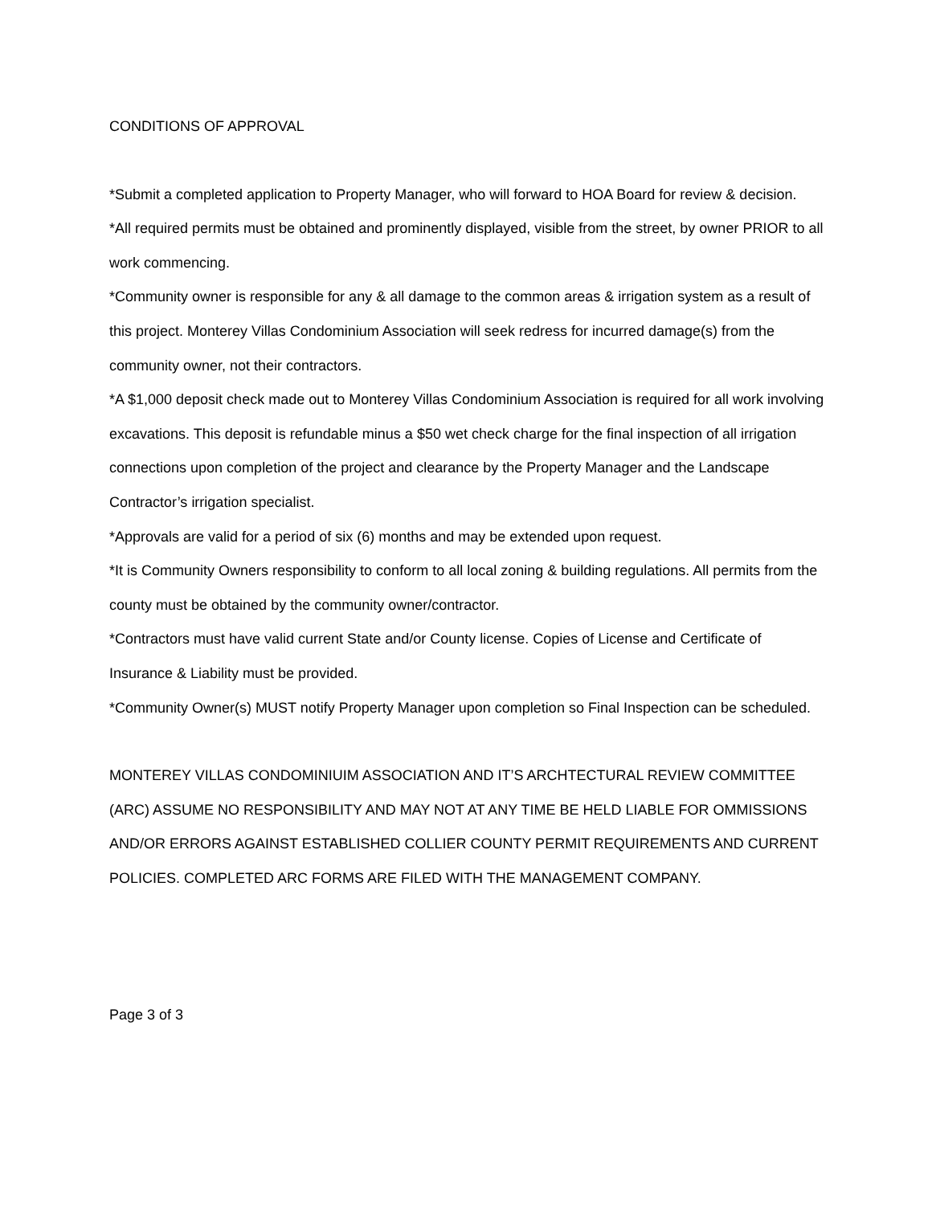CONDITIONS OF APPROVAL
*Submit a completed application to Property Manager, who will forward to HOA Board for review & decision.
*All required permits must be obtained and prominently displayed, visible from the street, by owner PRIOR to all work commencing.
*Community owner is responsible for any & all damage to the common areas & irrigation system as a result of this project. Monterey Villas Condominium Association will seek redress for incurred damage(s) from the community owner, not their contractors.
*A $1,000 deposit check made out to Monterey Villas Condominium Association is required for all work involving excavations. This deposit is refundable minus a $50 wet check charge for the final inspection of all irrigation connections upon completion of the project and clearance by the Property Manager and the Landscape Contractor’s irrigation specialist.
*Approvals are valid for a period of six (6) months and may be extended upon request.
*It is Community Owners responsibility to conform to all local zoning & building regulations. All permits from the county must be obtained by the community owner/contractor.
*Contractors must have valid current State and/or County license. Copies of License and Certificate of Insurance & Liability must be provided.
*Community Owner(s) MUST notify Property Manager upon completion so Final Inspection can be scheduled.
MONTEREY VILLAS CONDOMINIUIM ASSOCIATION AND IT’S ARCHTECTURAL REVIEW COMMITTEE (ARC) ASSUME NO RESPONSIBILITY AND MAY NOT AT ANY TIME BE HELD LIABLE FOR OMMISSIONS AND/OR ERRORS AGAINST ESTABLISHED COLLIER COUNTY PERMIT REQUIREMENTS AND CURRENT POLICIES. COMPLETED ARC FORMS ARE FILED WITH THE MANAGEMENT COMPANY.
Page 3 of 3